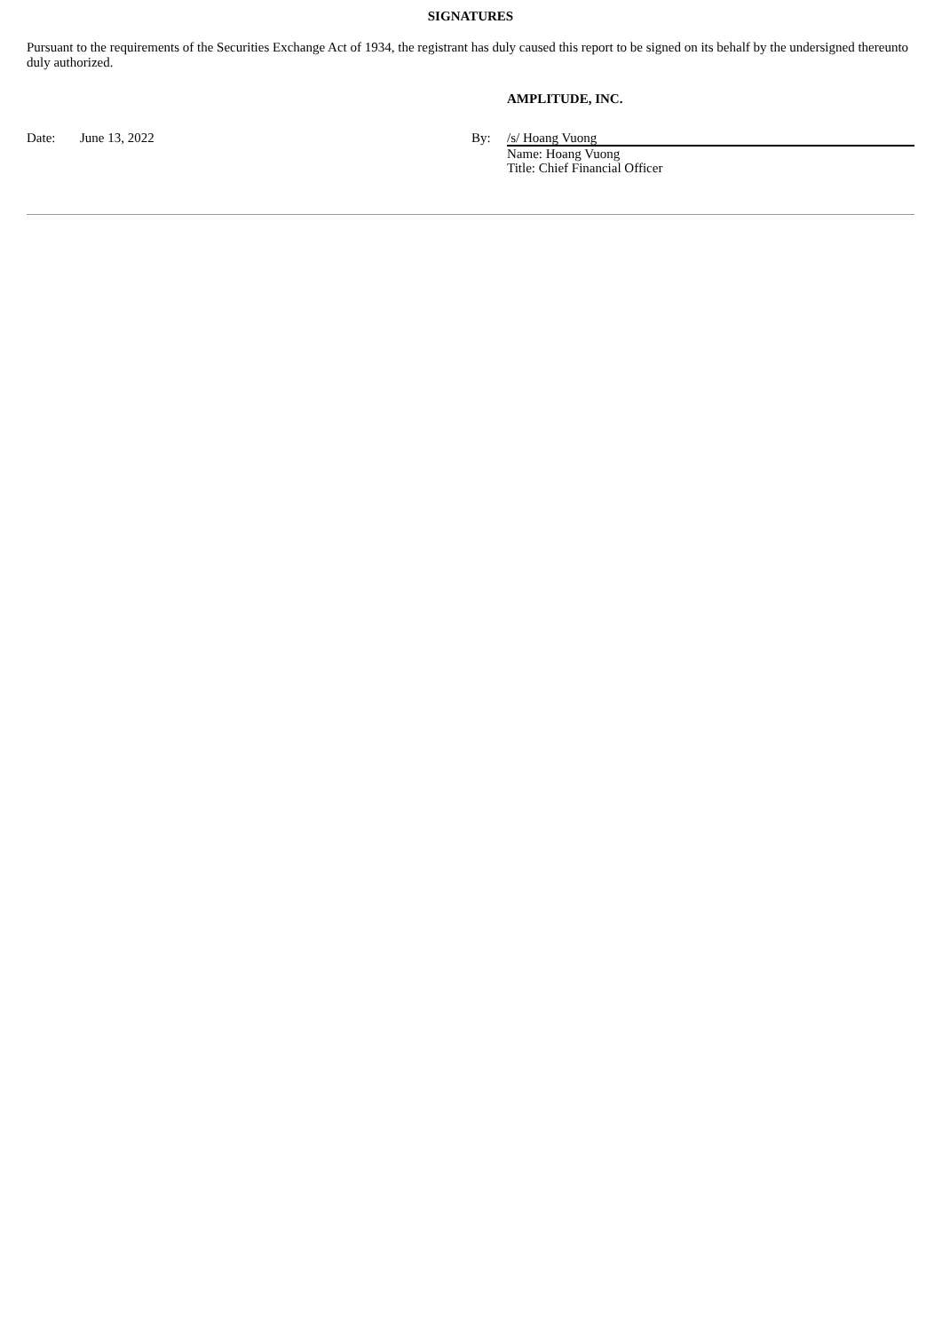SIGNATURES
Pursuant to the requirements of the Securities Exchange Act of 1934, the registrant has duly caused this report to be signed on its behalf by the undersigned thereunto duly authorized.
| | | | AMPLITUDE, INC. |
| Date: | June 13, 2022 | By: | /s/ Hoang Vuong |
| | | | Name: Hoang Vuong Title: Chief Financial Officer |